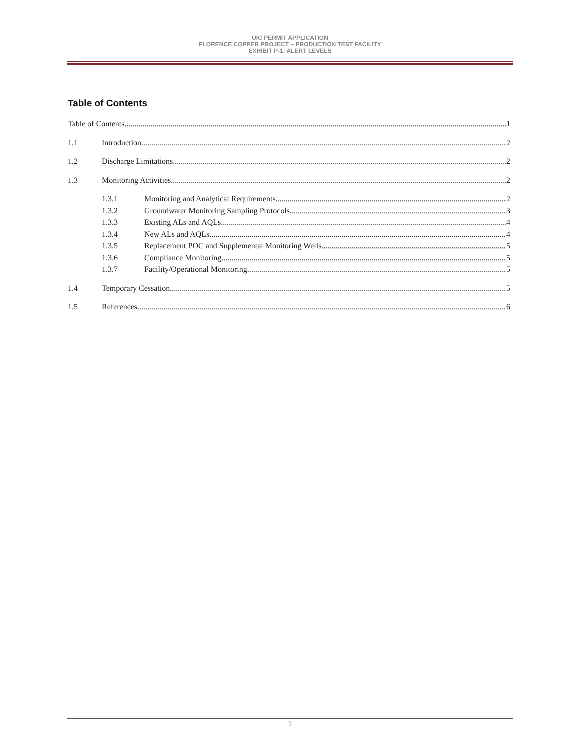UIC PERMIT APPLICATION
FLORENCE COPPER PROJECT – PRODUCTION TEST FACILITY
EXHIBIT P-1: ALERT LEVELS
Table of Contents
Table of Contents 1
1.1 Introduction 2
1.2 Discharge Limitations 2
1.3 Monitoring Activities 2
1.3.1 Monitoring and Analytical Requirements 2
1.3.2 Groundwater Monitoring Sampling Protocols 3
1.3.3 Existing ALs and AQLs 4
1.3.4 New ALs and AQLs 4
1.3.5 Replacement POC and Supplemental Monitoring Wells 5
1.3.6 Compliance Monitoring 5
1.3.7 Facility/Operational Monitoring 5
1.4 Temporary Cessation 5
1.5 References 6
1